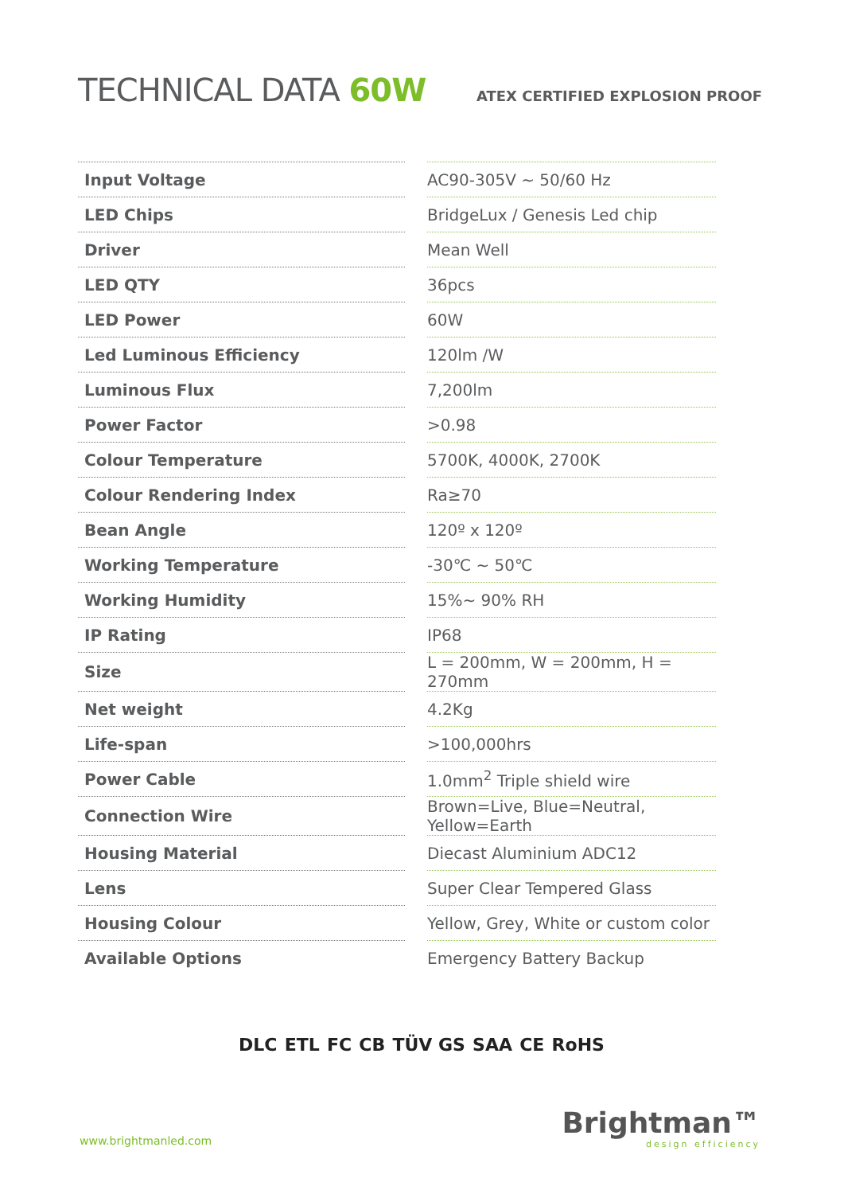TECHNICAL DATA 60W
ATEX CERTIFIED EXPLOSION PROOF
| Input Voltage | AC90-305V ~ 50/60 Hz |
| LED Chips | BridgeLux / Genesis Led chip |
| Driver | Mean Well |
| LED QTY | 36pcs |
| LED Power | 60W |
| Led Luminous Efficiency | 120lm /W |
| Luminous Flux | 7,200lm |
| Power Factor | >0.98 |
| Colour Temperature | 5700K, 4000K, 2700K |
| Colour Rendering Index | Ra≥70 |
| Bean Angle | 120º x 120º |
| Working Temperature | -30℃ ~ 50℃ |
| Working Humidity | 15%~ 90% RH |
| IP Rating | IP68 |
| Size | L = 200mm, W = 200mm, H = 270mm |
| Net weight | 4.2Kg |
| Life-span | >100,000hrs |
| Power Cable | 1.0mm<sup>2</sup> Triple shield wire |
| Connection Wire | Brown=Live, Blue=Neutral, Yellow=Earth |
| Housing Material | Diecast Aluminium ADC12 |
| Lens | Super Clear Tempered Glass |
| Housing Colour | Yellow, Grey, White or custom color |
| Available Options | Emergency Battery Backup |
DLC ETL FC CB TÜV GS SAA CE RoHS
www.brightmanled.com
Brightman™
design efficiency